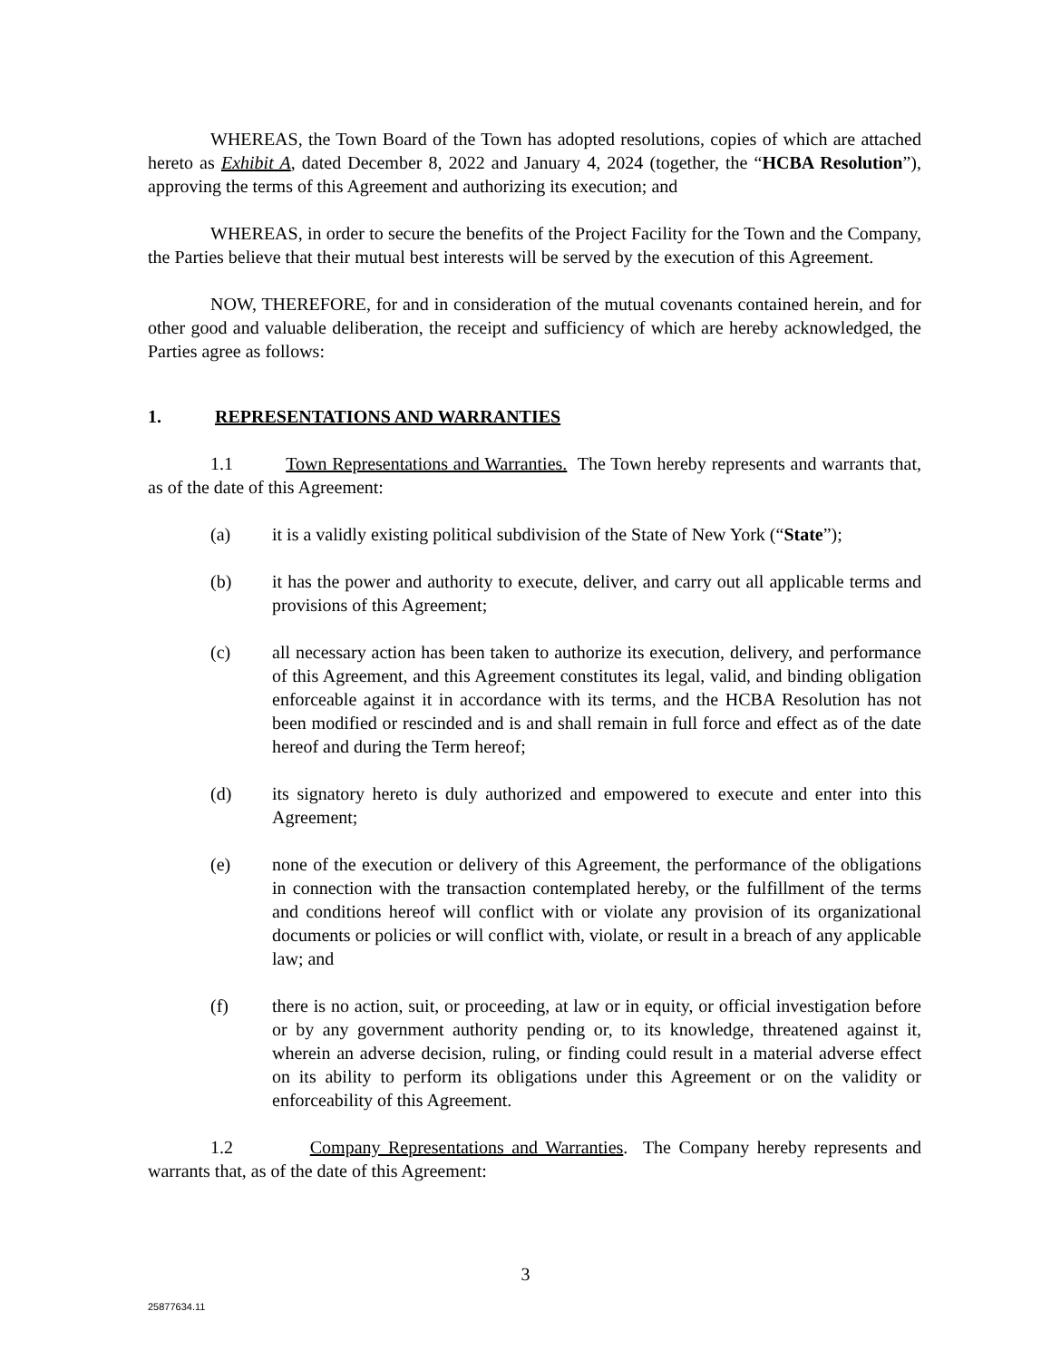WHEREAS, the Town Board of the Town has adopted resolutions, copies of which are attached hereto as Exhibit A, dated December 8, 2022 and January 4, 2024 (together, the “HCBA Resolution”), approving the terms of this Agreement and authorizing its execution; and
WHEREAS, in order to secure the benefits of the Project Facility for the Town and the Company, the Parties believe that their mutual best interests will be served by the execution of this Agreement.
NOW, THEREFORE, for and in consideration of the mutual covenants contained herein, and for other good and valuable deliberation, the receipt and sufficiency of which are hereby acknowledged, the Parties agree as follows:
1. REPRESENTATIONS AND WARRANTIES
1.1 Town Representations and Warranties. The Town hereby represents and warrants that, as of the date of this Agreement:
(a) it is a validly existing political subdivision of the State of New York (“State”);
(b) it has the power and authority to execute, deliver, and carry out all applicable terms and provisions of this Agreement;
(c) all necessary action has been taken to authorize its execution, delivery, and performance of this Agreement, and this Agreement constitutes its legal, valid, and binding obligation enforceable against it in accordance with its terms, and the HCBA Resolution has not been modified or rescinded and is and shall remain in full force and effect as of the date hereof and during the Term hereof;
(d) its signatory hereto is duly authorized and empowered to execute and enter into this Agreement;
(e) none of the execution or delivery of this Agreement, the performance of the obligations in connection with the transaction contemplated hereby, or the fulfillment of the terms and conditions hereof will conflict with or violate any provision of its organizational documents or policies or will conflict with, violate, or result in a breach of any applicable law; and
(f) there is no action, suit, or proceeding, at law or in equity, or official investigation before or by any government authority pending or, to its knowledge, threatened against it, wherein an adverse decision, ruling, or finding could result in a material adverse effect on its ability to perform its obligations under this Agreement or on the validity or enforceability of this Agreement.
1.2 Company Representations and Warranties. The Company hereby represents and warrants that, as of the date of this Agreement:
3
25877634.11